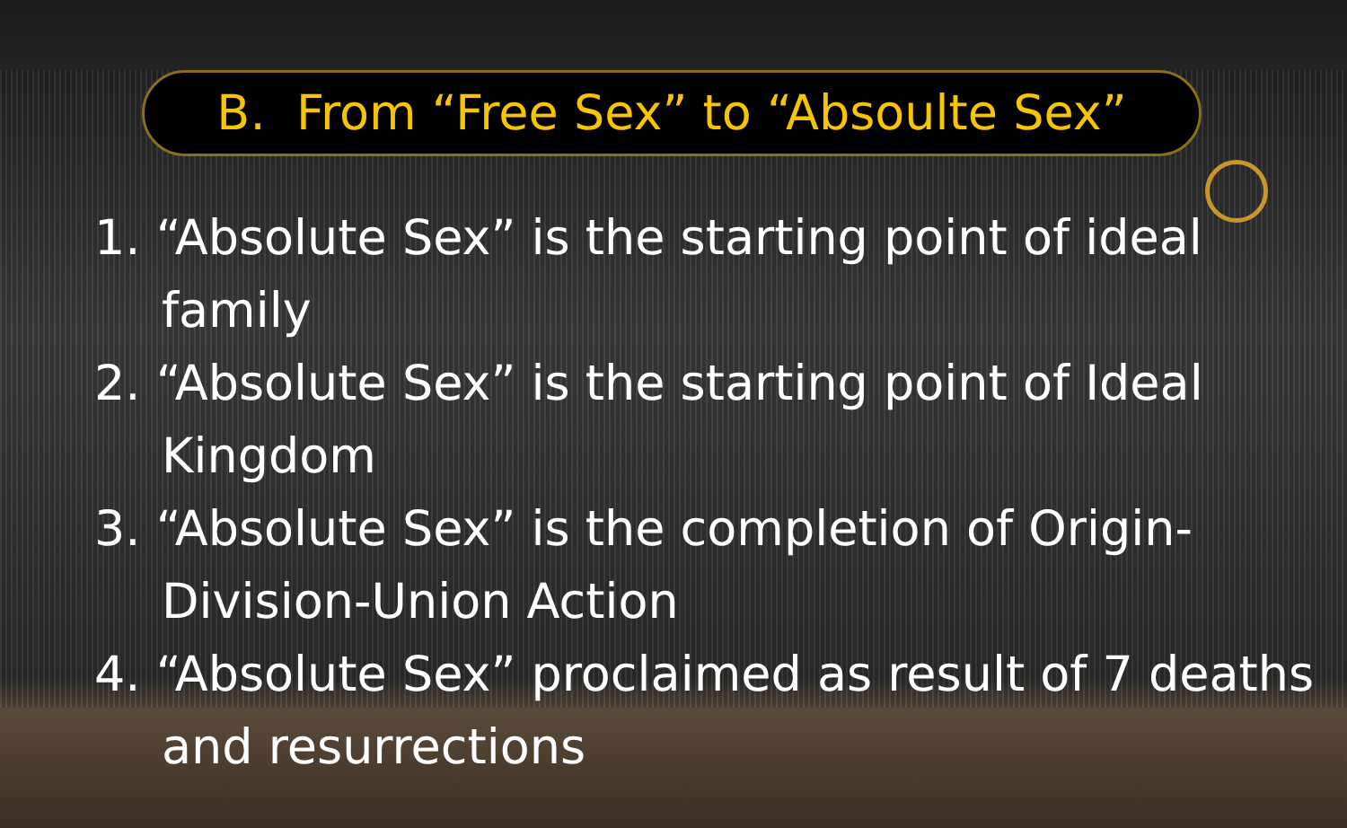B. From “Free Sex” to “Absoulte Sex”
1. “Absolute Sex” is the starting point of ideal family
2. “Absolute Sex” is the starting point of Ideal Kingdom
3. “Absolute Sex” is the completion of Origin-Division-Union Action
4. “Absolute Sex” proclaimed as result of 7 deaths and resurrections